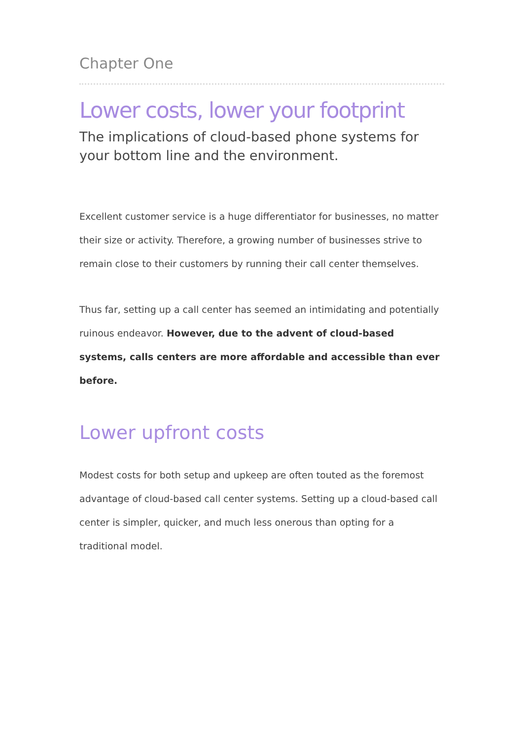Chapter One
Lower costs, lower your footprint
The implications of cloud-based phone systems for your bottom line and the environment.
Excellent customer service is a huge differentiator for businesses, no matter their size or activity. Therefore, a growing number of businesses strive to remain close to their customers by running their call center themselves.
Thus far, setting up a call center has seemed an intimidating and potentially ruinous endeavor. However, due to the advent of cloud-based systems, calls centers are more affordable and accessible than ever before.
Lower upfront costs
Modest costs for both setup and upkeep are often touted as the foremost advantage of cloud-based call center systems. Setting up a cloud-based call center is simpler, quicker, and much less onerous than opting for a traditional model.